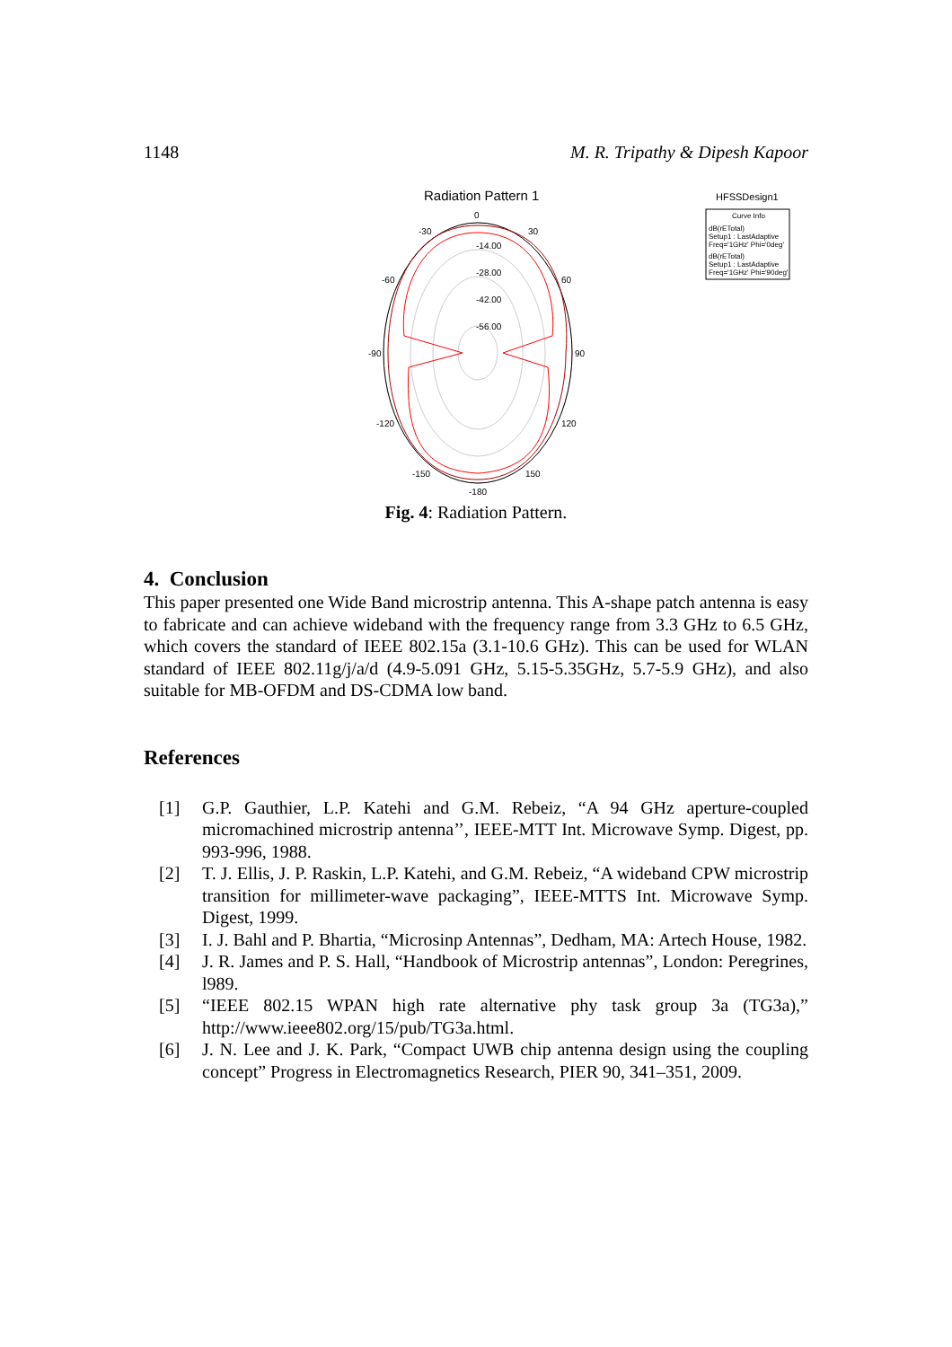1148 M. R. Tripathy & Dipesh Kapoor
Radiation Pattern 1
HFSSDesign1
0
30
-30
60
-60
90
-90
120
-120
150
-150
-180
-14.00
-28.00
-42.00
-56.00
Curve Info
dB(rETotal)
Setup1 : LastAdaptive
Freq='1GHz' Phi='0deg'
dB(rETotal)
Setup1 : LastAdaptive
Freq='1GHz' Phi='90deg'
Fig. 4: Radiation Pattern.
4. Conclusion
This paper presented one Wide Band microstrip antenna. This A-shape patch antenna is easy to fabricate and can achieve wideband with the frequency range from 3.3 GHz to 6.5 GHz, which covers the standard of IEEE 802.15a (3.1-10.6 GHz). This can be used for WLAN standard of IEEE 802.11g/j/a/d (4.9-5.091 GHz, 5.15-5.35GHz, 5.7-5.9 GHz), and also suitable for MB-OFDM and DS-CDMA low band.
References
[1] G.P. Gauthier, L.P. Katehi and G.M. Rebeiz, “A 94 GHz aperture-coupled micromachined microstrip antenna’’, IEEE-MTT Int. Microwave Symp. Digest, pp. 993-996, 1988.
[2] T. J. Ellis, J. P. Raskin, L.P. Katehi, and G.M. Rebeiz, “A wideband CPW microstrip transition for millimeter-wave packaging”, IEEE-MTTS Int. Microwave Symp. Digest, 1999.
[3] I. J. Bahl and P. Bhartia, “Microsinp Antennas”, Dedham, MA: Artech House, 1982.
[4] J. R. James and P. S. Hall, “Handbook of Microstrip antennas”, London: Peregrines, l989.
[5] “IEEE 802.15 WPAN high rate alternative phy task group 3a (TG3a),” http://www.ieee802.org/15/pub/TG3a.html.
[6] J. N. Lee and J. K. Park, “Compact UWB chip antenna design using the coupling concept” Progress in Electromagnetics Research, PIER 90, 341–351, 2009.